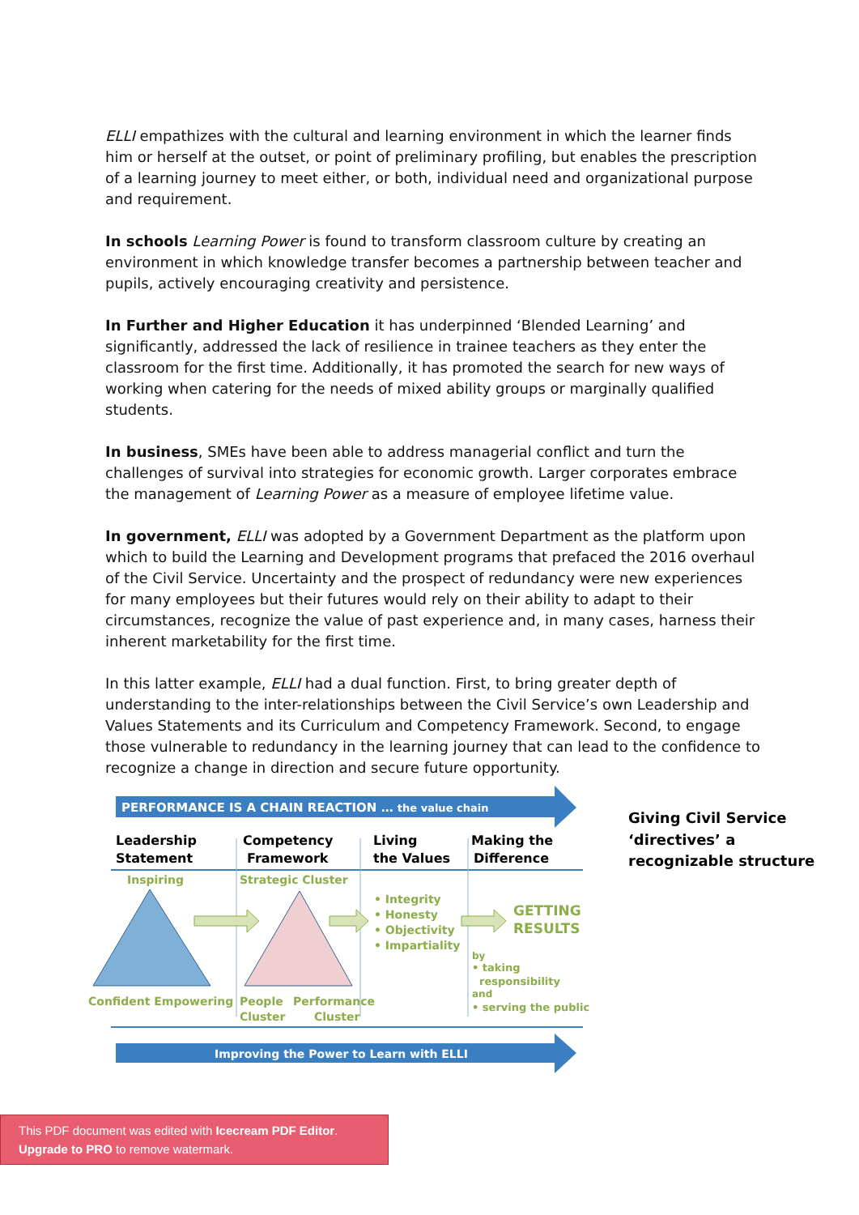ELLI empathizes with the cultural and learning environment in which the learner finds him or herself at the outset, or point of preliminary profiling, but enables the prescription of a learning journey to meet either, or both, individual need and organizational purpose and requirement.
In schools Learning Power is found to transform classroom culture by creating an environment in which knowledge transfer becomes a partnership between teacher and pupils, actively encouraging creativity and persistence.
In Further and Higher Education it has underpinned ‘Blended Learning’ and significantly, addressed the lack of resilience in trainee teachers as they enter the classroom for the first time. Additionally, it has promoted the search for new ways of working when catering for the needs of mixed ability groups or marginally qualified students.
In business, SMEs have been able to address managerial conflict and turn the challenges of survival into strategies for economic growth. Larger corporates embrace the management of Learning Power as a measure of employee lifetime value.
In government, ELLI was adopted by a Government Department as the platform upon which to build the Learning and Development programs that prefaced the 2016 overhaul of the Civil Service. Uncertainty and the prospect of redundancy were new experiences for many employees but their futures would rely on their ability to adapt to their circumstances, recognize the value of past experience and, in many cases, harness their inherent marketability for the first time.
In this latter example, ELLI had a dual function. First, to bring greater depth of understanding to the inter-relationships between the Civil Service’s own Leadership and Values Statements and its Curriculum and Competency Framework. Second, to engage those vulnerable to redundancy in the learning journey that can lead to the confidence to recognize a change in direction and secure future opportunity.
PERFORMANCE IS A CHAIN REACTION … the value chain
Leadership
Statement
Competency
Framework
Living
the Values
Making the
Difference
Inspiring
Strategic Cluster
• Integrity
• Honesty
• Objectivity
• Impartiality
GETTING
RESULTS
Confident Empowering
People
Performance
Cluster
Cluster
by
• taking
responsibility
and
• serving the public
Improving the Power to Learn with ELLI
Giving Civil Service
‘directives’ a
recognizable structure
This PDF document was edited with Icecream PDF Editor.
Upgrade to PRO to remove watermark.